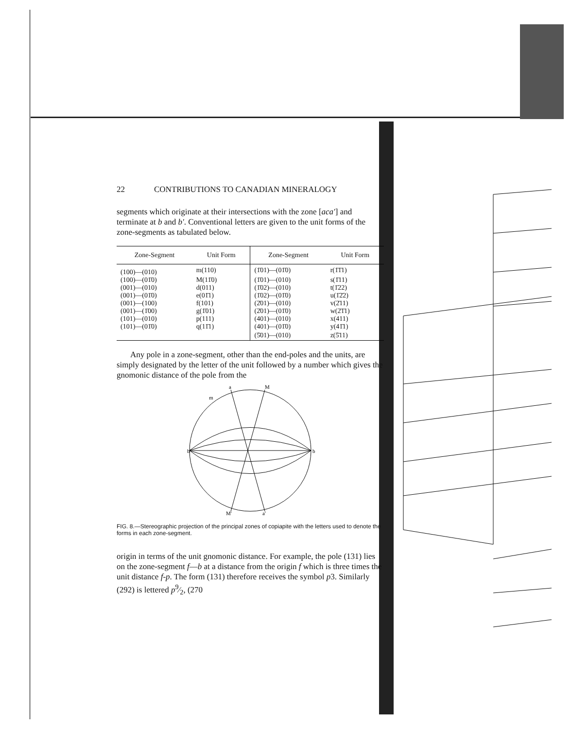22 CONTRIBUTIONS TO CANADIAN MINERALOGY
segments which originate at their intersections with the zone [aca'] and terminate at b and b'. Conventional letters are given to the unit forms of the zone-segments as tabulated below.
| Zone-Segment | Unit Form | Zone-Segment | Unit Form |
| --- | --- | --- | --- |
| (100)—(010) | m(110) | (1̄01)—(01̄0) | r(1̄1̄1) |
| (100)—(01̄0) | M(11̄0) | (1̄01)—(010) | s(1̄11) |
| (001)—(010) | d(011) | (1̄02)—(010) | t(1̄22) |
| (001)—(01̄0) | e(01̄1) | (1̄02)—(01̄0) | u(1̄2̄2) |
| (001)—(100) | f(101) | (2̄01)—(010) | v(2̄11) |
| (001)—(1̄00) | g(1̄01) | (2̄01)—(01̄0) | w(2̄1̄1) |
| (101)—(010) | p(111) | (401)—(010) | x(411) |
| (101)—(01̄0) | q(11̄1) | (401)—(01̄0) | y(41̄1) |
| | | (5̄01)—(010) | z(5̄11) |
Any pole in a zone-segment, other than the end-poles and the units, are simply designated by the letter of the unit followed by a number which gives the gnomonic distance of the pole from the
b'
b
a
M
m
M'
a'
FIG. 8.—Stereographic projection of the principal zones of copiapite with the letters used to denote the forms in each zone-segment.
origin in terms of the unit gnomonic distance. For example, the pole (131) lies on the zone-segment f—b at a distance from the origin f which is three times the unit distance f-p. The form (131) therefore receives the symbol p3. Similarly (292) is lettered p9⁄2, (270